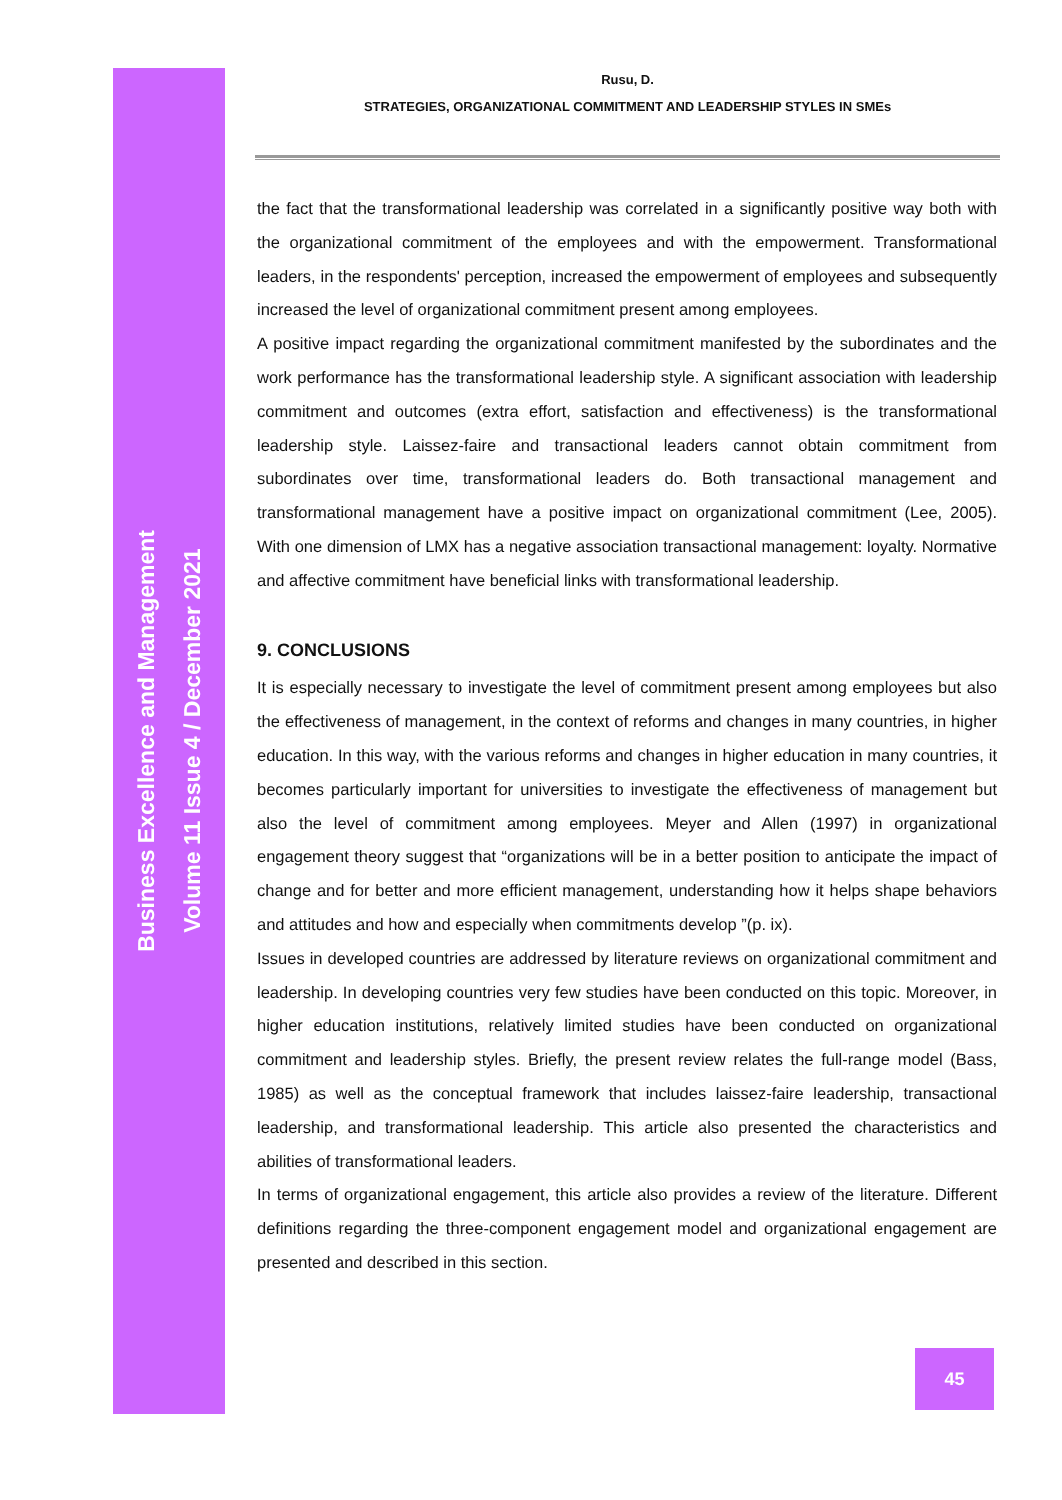Business Excellence and Management
Volume 11 Issue 4 / December 2021
Rusu, D.
STRATEGIES, ORGANIZATIONAL COMMITMENT AND LEADERSHIP STYLES IN SMEs
the fact that the transformational leadership was correlated in a significantly positive way both with the organizational commitment of the employees and with the empowerment. Transformational leaders, in the respondents' perception, increased the empowerment of employees and subsequently increased the level of organizational commitment present among employees.
A positive impact regarding the organizational commitment manifested by the subordinates and the work performance has the transformational leadership style. A significant association with leadership commitment and outcomes (extra effort, satisfaction and effectiveness) is the transformational leadership style. Laissez-faire and transactional leaders cannot obtain commitment from subordinates over time, transformational leaders do. Both transactional management and transformational management have a positive impact on organizational commitment (Lee, 2005). With one dimension of LMX has a negative association transactional management: loyalty. Normative and affective commitment have beneficial links with transformational leadership.
9. CONCLUSIONS
It is especially necessary to investigate the level of commitment present among employees but also the effectiveness of management, in the context of reforms and changes in many countries, in higher education. In this way, with the various reforms and changes in higher education in many countries, it becomes particularly important for universities to investigate the effectiveness of management but also the level of commitment among employees. Meyer and Allen (1997) in organizational engagement theory suggest that “organizations will be in a better position to anticipate the impact of change and for better and more efficient management, understanding how it helps shape behaviors and attitudes and how and especially when commitments develop ”(p. ix).
Issues in developed countries are addressed by literature reviews on organizational commitment and leadership. In developing countries very few studies have been conducted on this topic. Moreover, in higher education institutions, relatively limited studies have been conducted on organizational commitment and leadership styles. Briefly, the present review relates the full-range model (Bass, 1985) as well as the conceptual framework that includes laissez-faire leadership, transactional leadership, and transformational leadership. This article also presented the characteristics and abilities of transformational leaders.
In terms of organizational engagement, this article also provides a review of the literature. Different definitions regarding the three-component engagement model and organizational engagement are presented and described in this section.
45